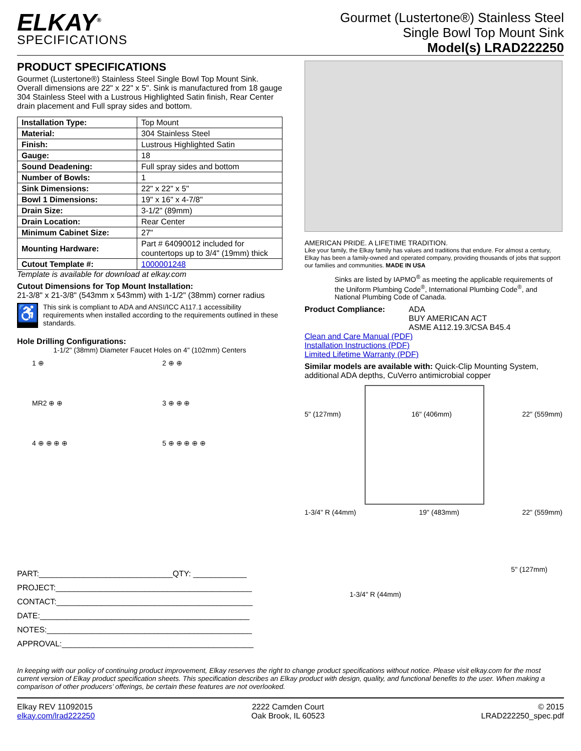ELKAY<sup>®</sup>
SPECIFICATIONS
Gourmet (Lustertone®) Stainless Steel
Single Bowl Top Mount Sink
Model(s) LRAD222250
PRODUCT SPECIFICATIONS
Gourmet (Lustertone®) Stainless Steel Single Bowl Top Mount Sink. Overall dimensions are 22" x 22" x 5". Sink is manufactured from 18 gauge 304 Stainless Steel with a Lustrous Highlighted Satin finish, Rear Center drain placement and Full spray sides and bottom.
| Installation Type: | Top Mount |
| Material: | 304 Stainless Steel |
| Finish: | Lustrous Highlighted Satin |
| Gauge: | 18 |
| Sound Deadening: | Full spray sides and bottom |
| Number of Bowls: | 1 |
| Sink Dimensions: | 22" x 22" x 5" |
| Bowl 1 Dimensions: | 19" x 16" x 4-7/8" |
| Drain Size: | 3-1/2" (89mm) |
| Drain Location: | Rear Center |
| Minimum Cabinet Size: | 27" |
| Mounting Hardware: | Part # 64090012 included for countertops up to 3/4" (19mm) thick |
| Cutout Template #: | 1000001248 |
Template is available for download at elkay.com
Cutout Dimensions for Top Mount Installation:
21-3/8" x 21-3/8" (543mm x 543mm) with 1-1/2" (38mm) corner radius
♿
This sink is compliant to ADA and ANSI/ICC A117.1 accessibility requirements when installed according to the requirements outlined in these standards.
Hole Drilling Configurations:
1-1/2" (38mm) Diameter Faucet Holes on 4" (102mm) Centers
1 ⊕
2 ⊕ ⊕
MR2 ⊕ ⊕
3 ⊕ ⊕ ⊕
4 ⊕ ⊕ ⊕ ⊕
5 ⊕ ⊕ ⊕ ⊕ ⊕
PART:______________________________QTY: ____________
PROJECT:____________________________________________
CONTACT:____________________________________________
DATE:_______________________________________________
NOTES:______________________________________________
APPROVAL:___________________________________________
AMERICAN PRIDE. A LIFETIME TRADITION.
Like your family, the Elkay family has values and traditions that endure. For almost a century, Elkay has been a family-owned and operated company, providing thousands of jobs that support our families and communities. MADE IN USA
Sinks are listed by IAPMO<sup>®</sup> as meeting the applicable requirements of the Uniform Plumbing Code<sup>®</sup>, International Plumbing Code<sup>®</sup>, and National Plumbing Code of Canada.
Product Compliance: ADA
BUY AMERICAN ACT
ASME A112.19.3/CSA B45.4
Clean and Care Manual (PDF)
Installation Instructions (PDF)
Limited Lifetime Warranty (PDF)
Similar models are available with: Quick-Clip Mounting System, additional ADA depths, CuVerro antimicrobial copper
5" (127mm) 16" (406mm) 22" (559mm)
1-3/4" R (44mm) 19" (483mm) 22" (559mm)
1-3/4" R (44mm) 5" (127mm)
In keeping with our policy of continuing product improvement, Elkay reserves the right to change product specifications without notice. Please visit elkay.com for the most current version of Elkay product specification sheets. This specification describes an Elkay product with design, quality, and functional benefits to the user. When making a comparison of other producers’ offerings, be certain these features are not overlooked.
Elkay REV 11092015
elkay.com/lrad222250
2222 Camden Court
Oak Brook, IL 60523
© 2015
LRAD222250_spec.pdf